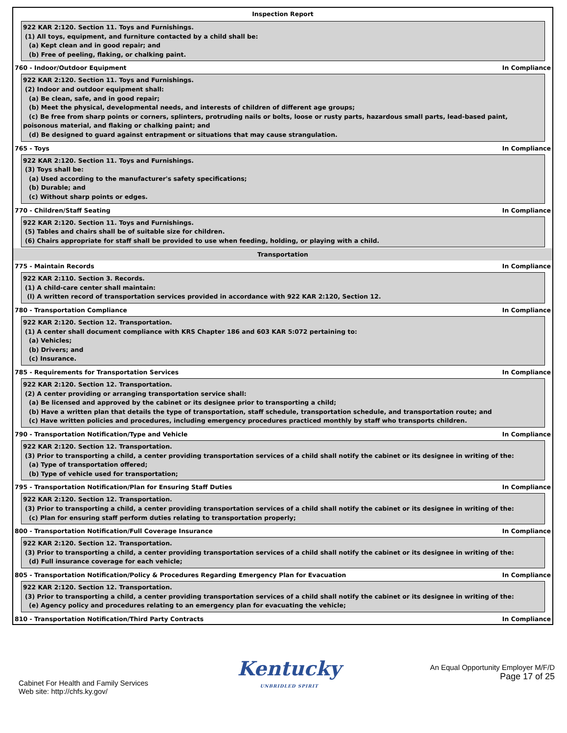Inspection Report
922 KAR 2:120. Section 11. Toys and Furnishings.
(1) All toys, equipment, and furniture contacted by a child shall be:
(a) Kept clean and in good repair; and
(b) Free of peeling, flaking, or chalking paint.
760 - Indoor/Outdoor Equipment In Compliance
922 KAR 2:120. Section 11. Toys and Furnishings.
(2) Indoor and outdoor equipment shall:
(a) Be clean, safe, and in good repair;
(b) Meet the physical, developmental needs, and interests of children of different age groups;
(c) Be free from sharp points or corners, splinters, protruding nails or bolts, loose or rusty parts, hazardous small parts, lead-based paint, poisonous material, and flaking or chalking paint; and
(d) Be designed to guard against entrapment or situations that may cause strangulation.
765 - Toys In Compliance
922 KAR 2:120. Section 11. Toys and Furnishings.
(3) Toys shall be:
(a) Used according to the manufacturer's safety specifications;
(b) Durable; and
(c) Without sharp points or edges.
770 - Children/Staff Seating In Compliance
922 KAR 2:120. Section 11. Toys and Furnishings.
(5) Tables and chairs shall be of suitable size for children.
(6) Chairs appropriate for staff shall be provided to use when feeding, holding, or playing with a child.
Transportation
775 - Maintain Records In Compliance
922 KAR 2:110. Section 3. Records.
(1) A child-care center shall maintain:
(l) A written record of transportation services provided in accordance with 922 KAR 2:120, Section 12.
780 - Transportation Compliance In Compliance
922 KAR 2:120. Section 12. Transportation.
(1) A center shall document compliance with KRS Chapter 186 and 603 KAR 5:072 pertaining to:
(a) Vehicles;
(b) Drivers; and
(c) Insurance.
785 - Requirements for Transportation Services In Compliance
922 KAR 2:120. Section 12. Transportation.
(2) A center providing or arranging transportation service shall:
(a) Be licensed and approved by the cabinet or its designee prior to transporting a child;
(b) Have a written plan that details the type of transportation, staff schedule, transportation schedule, and transportation route; and
(c) Have written policies and procedures, including emergency procedures practiced monthly by staff who transports children.
790 - Transportation Notification/Type and Vehicle In Compliance
922 KAR 2:120. Section 12. Transportation.
(3) Prior to transporting a child, a center providing transportation services of a child shall notify the cabinet or its designee in writing of the:
(a) Type of transportation offered;
(b) Type of vehicle used for transportation;
795 - Transportation Notification/Plan for Ensuring Staff Duties In Compliance
922 KAR 2:120. Section 12. Transportation.
(3) Prior to transporting a child, a center providing transportation services of a child shall notify the cabinet or its designee in writing of the:
(c) Plan for ensuring staff perform duties relating to transportation properly;
800 - Transportation Notification/Full Coverage Insurance In Compliance
922 KAR 2:120. Section 12. Transportation.
(3) Prior to transporting a child, a center providing transportation services of a child shall notify the cabinet or its designee in writing of the:
(d) Full insurance coverage for each vehicle;
805 - Transportation Notification/Policy & Procedures Regarding Emergency Plan for Evacuation In Compliance
922 KAR 2:120. Section 12. Transportation.
(3) Prior to transporting a child, a center providing transportation services of a child shall notify the cabinet or its designee in writing of the:
(e) Agency policy and procedures relating to an emergency plan for evacuating the vehicle;
810 - Transportation Notification/Third Party Contracts In Compliance
Cabinet For Health and Family Services
Web site: http://chfs.ky.gov/
Kentucky
UNBRIDLED SPIRIT
An Equal Opportunity Employer M/F/D
Page 17 of 25